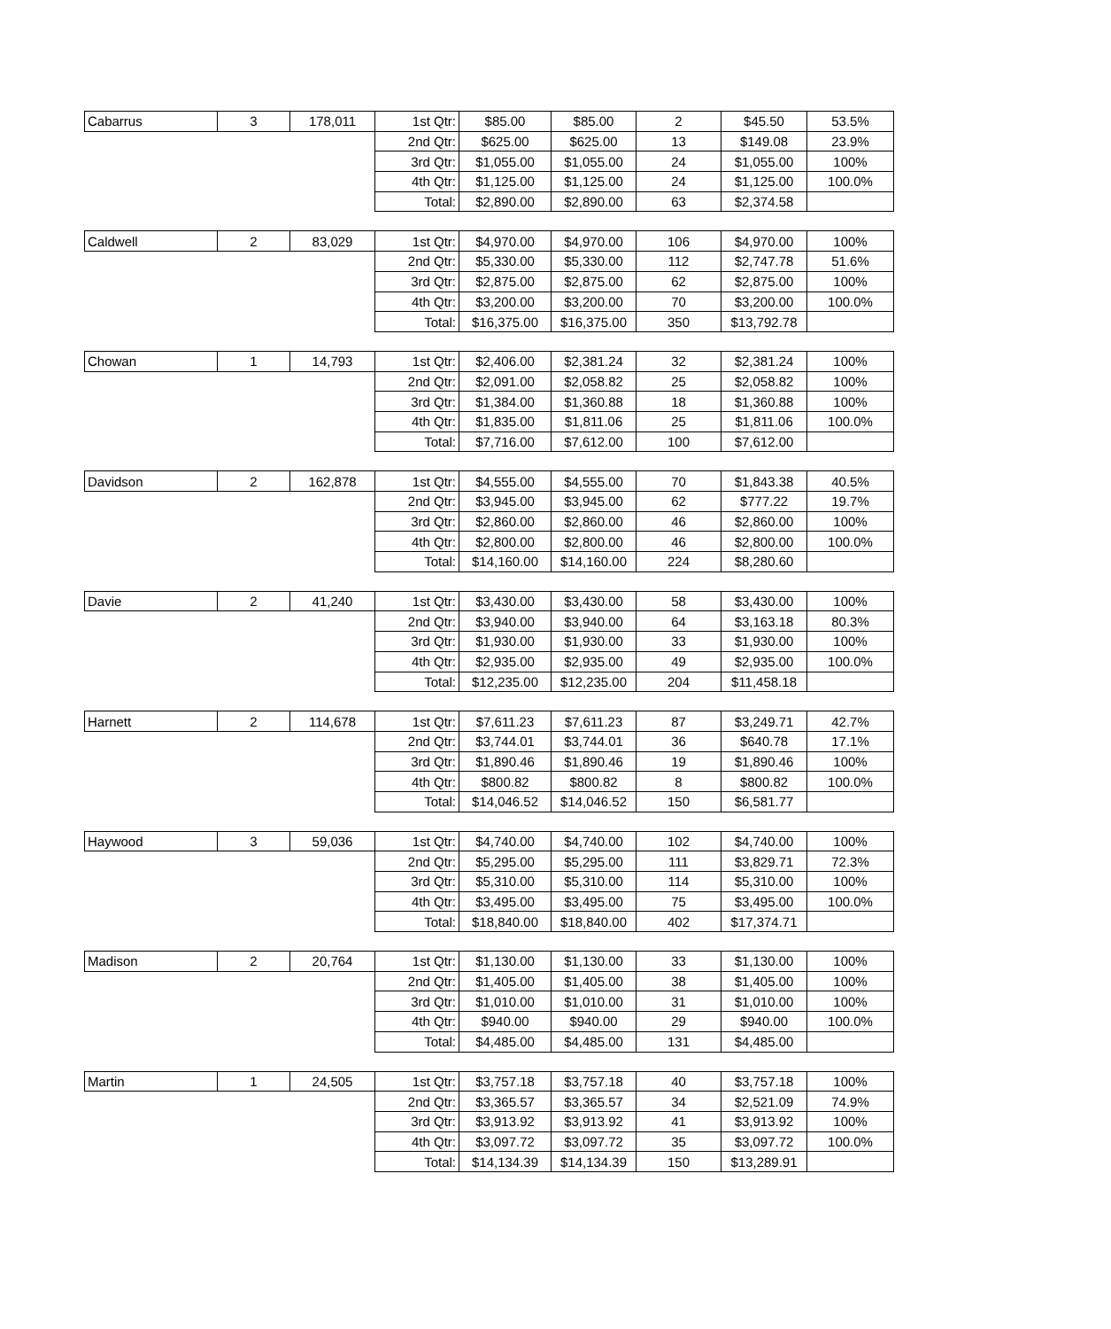| Cabarrus | 3 | 178,011 | 1st Qtr: | $85.00 | $85.00 | 2 | $45.50 | 53.5% |
| | | | 2nd Qtr: | $625.00 | $625.00 | 13 | $149.08 | 23.9% |
| | | | 3rd Qtr: | $1,055.00 | $1,055.00 | 24 | $1,055.00 | 100% |
| | | | 4th Qtr: | $1,125.00 | $1,125.00 | 24 | $1,125.00 | 100.0% |
| | | | Total: | $2,890.00 | $2,890.00 | 63 | $2,374.58 | |
| Caldwell | 2 | 83,029 | 1st Qtr: | $4,970.00 | $4,970.00 | 106 | $4,970.00 | 100% |
| | | | 2nd Qtr: | $5,330.00 | $5,330.00 | 112 | $2,747.78 | 51.6% |
| | | | 3rd Qtr: | $2,875.00 | $2,875.00 | 62 | $2,875.00 | 100% |
| | | | 4th Qtr: | $3,200.00 | $3,200.00 | 70 | $3,200.00 | 100.0% |
| | | | Total: | $16,375.00 | $16,375.00 | 350 | $13,792.78 | |
| Chowan | 1 | 14,793 | 1st Qtr: | $2,406.00 | $2,381.24 | 32 | $2,381.24 | 100% |
| | | | 2nd Qtr: | $2,091.00 | $2,058.82 | 25 | $2,058.82 | 100% |
| | | | 3rd Qtr: | $1,384.00 | $1,360.88 | 18 | $1,360.88 | 100% |
| | | | 4th Qtr: | $1,835.00 | $1,811.06 | 25 | $1,811.06 | 100.0% |
| | | | Total: | $7,716.00 | $7,612.00 | 100 | $7,612.00 | |
| Davidson | 2 | 162,878 | 1st Qtr: | $4,555.00 | $4,555.00 | 70 | $1,843.38 | 40.5% |
| | | | 2nd Qtr: | $3,945.00 | $3,945.00 | 62 | $777.22 | 19.7% |
| | | | 3rd Qtr: | $2,860.00 | $2,860.00 | 46 | $2,860.00 | 100% |
| | | | 4th Qtr: | $2,800.00 | $2,800.00 | 46 | $2,800.00 | 100.0% |
| | | | Total: | $14,160.00 | $14,160.00 | 224 | $8,280.60 | |
| Davie | 2 | 41,240 | 1st Qtr: | $3,430.00 | $3,430.00 | 58 | $3,430.00 | 100% |
| | | | 2nd Qtr: | $3,940.00 | $3,940.00 | 64 | $3,163.18 | 80.3% |
| | | | 3rd Qtr: | $1,930.00 | $1,930.00 | 33 | $1,930.00 | 100% |
| | | | 4th Qtr: | $2,935.00 | $2,935.00 | 49 | $2,935.00 | 100.0% |
| | | | Total: | $12,235.00 | $12,235.00 | 204 | $11,458.18 | |
| Harnett | 2 | 114,678 | 1st Qtr: | $7,611.23 | $7,611.23 | 87 | $3,249.71 | 42.7% |
| | | | 2nd Qtr: | $3,744.01 | $3,744.01 | 36 | $640.78 | 17.1% |
| | | | 3rd Qtr: | $1,890.46 | $1,890.46 | 19 | $1,890.46 | 100% |
| | | | 4th Qtr: | $800.82 | $800.82 | 8 | $800.82 | 100.0% |
| | | | Total: | $14,046.52 | $14,046.52 | 150 | $6,581.77 | |
| Haywood | 3 | 59,036 | 1st Qtr: | $4,740.00 | $4,740.00 | 102 | $4,740.00 | 100% |
| | | | 2nd Qtr: | $5,295.00 | $5,295.00 | 111 | $3,829.71 | 72.3% |
| | | | 3rd Qtr: | $5,310.00 | $5,310.00 | 114 | $5,310.00 | 100% |
| | | | 4th Qtr: | $3,495.00 | $3,495.00 | 75 | $3,495.00 | 100.0% |
| | | | Total: | $18,840.00 | $18,840.00 | 402 | $17,374.71 | |
| Madison | 2 | 20,764 | 1st Qtr: | $1,130.00 | $1,130.00 | 33 | $1,130.00 | 100% |
| | | | 2nd Qtr: | $1,405.00 | $1,405.00 | 38 | $1,405.00 | 100% |
| | | | 3rd Qtr: | $1,010.00 | $1,010.00 | 31 | $1,010.00 | 100% |
| | | | 4th Qtr: | $940.00 | $940.00 | 29 | $940.00 | 100.0% |
| | | | Total: | $4,485.00 | $4,485.00 | 131 | $4,485.00 | |
| Martin | 1 | 24,505 | 1st Qtr: | $3,757.18 | $3,757.18 | 40 | $3,757.18 | 100% |
| | | | 2nd Qtr: | $3,365.57 | $3,365.57 | 34 | $2,521.09 | 74.9% |
| | | | 3rd Qtr: | $3,913.92 | $3,913.92 | 41 | $3,913.92 | 100% |
| | | | 4th Qtr: | $3,097.72 | $3,097.72 | 35 | $3,097.72 | 100.0% |
| | | | Total: | $14,134.39 | $14,134.39 | 150 | $13,289.91 | |